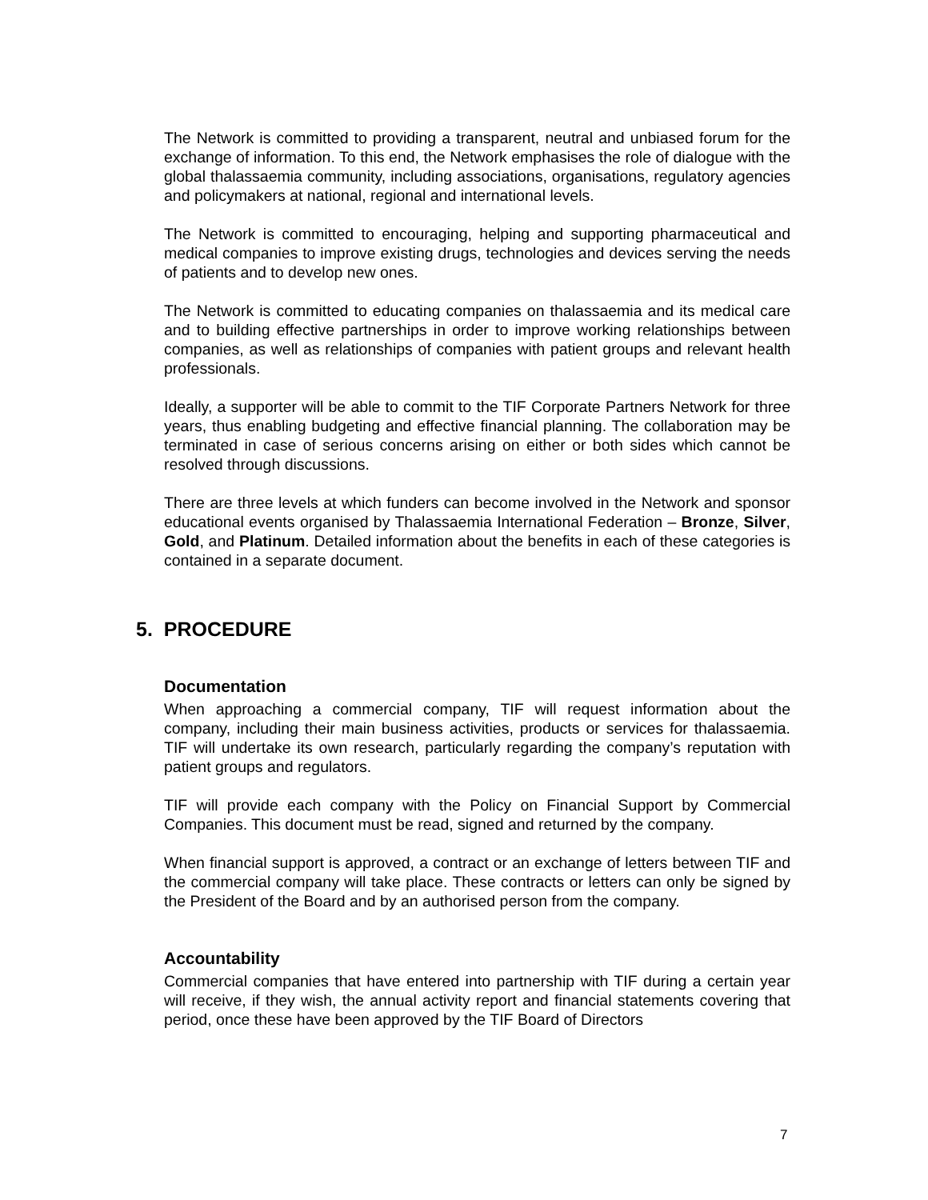The Network is committed to providing a transparent, neutral and unbiased forum for the exchange of information. To this end, the Network emphasises the role of dialogue with the global thalassaemia community, including associations, organisations, regulatory agencies and policymakers at national, regional and international levels.
The Network is committed to encouraging, helping and supporting pharmaceutical and medical companies to improve existing drugs, technologies and devices serving the needs of patients and to develop new ones.
The Network is committed to educating companies on thalassaemia and its medical care and to building effective partnerships in order to improve working relationships between companies, as well as relationships of companies with patient groups and relevant health professionals.
Ideally, a supporter will be able to commit to the TIF Corporate Partners Network for three years, thus enabling budgeting and effective financial planning. The collaboration may be terminated in case of serious concerns arising on either or both sides which cannot be resolved through discussions.
There are three levels at which funders can become involved in the Network and sponsor educational events organised by Thalassaemia International Federation – Bronze, Silver, Gold, and Platinum. Detailed information about the benefits in each of these categories is contained in a separate document.
5. PROCEDURE
Documentation
When approaching a commercial company, TIF will request information about the company, including their main business activities, products or services for thalassaemia. TIF will undertake its own research, particularly regarding the company’s reputation with patient groups and regulators.
TIF will provide each company with the Policy on Financial Support by Commercial Companies. This document must be read, signed and returned by the company.
When financial support is approved, a contract or an exchange of letters between TIF and the commercial company will take place. These contracts or letters can only be signed by the President of the Board and by an authorised person from the company.
Accountability
Commercial companies that have entered into partnership with TIF during a certain year will receive, if they wish, the annual activity report and financial statements covering that period, once these have been approved by the TIF Board of Directors
7